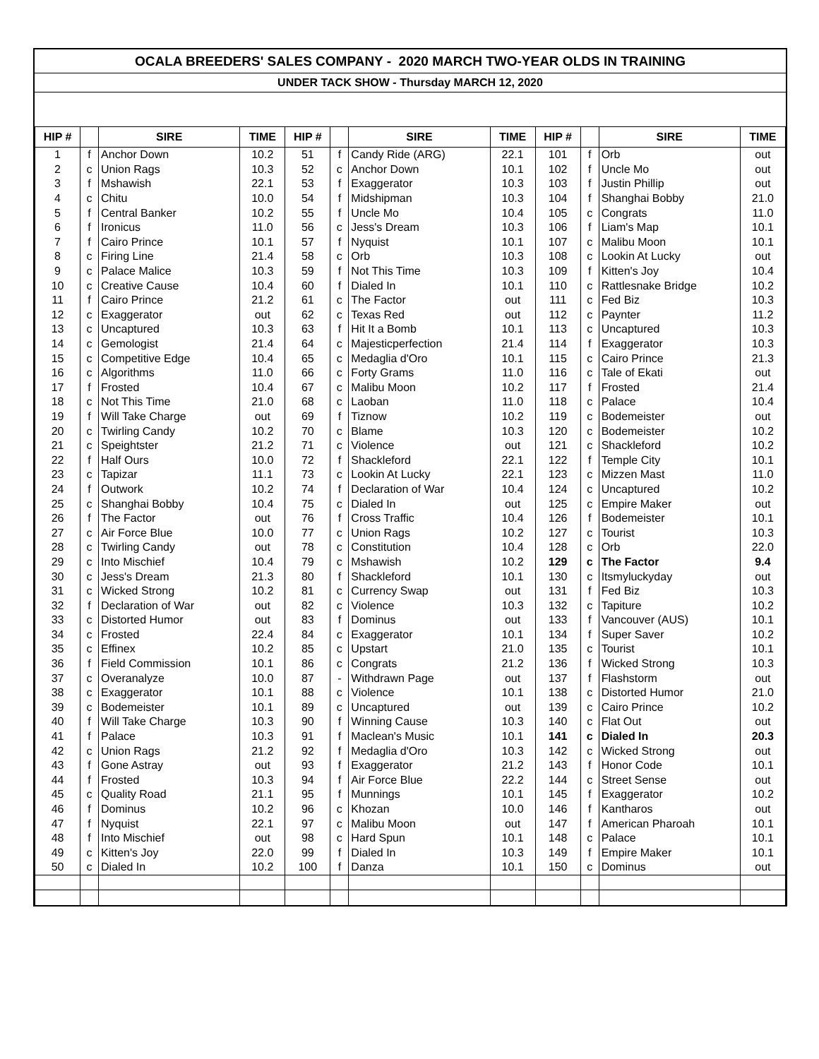OCALA BREEDERS' SALES COMPANY - 2020 MARCH TWO-YEAR OLDS IN TRAINING
UNDER TACK SHOW - Thursday MARCH 12, 2020
| HIP # | | SIRE | TIME | HIP # | | SIRE | TIME | HIP # | | SIRE | TIME |
| --- | --- | --- | --- | --- | --- | --- | --- | --- | --- | --- | --- |
| 1 | f | Anchor Down | 10.2 | 51 | f | Candy Ride (ARG) | 22.1 | 101 | f | Orb | out |
| 2 | c | Union Rags | 10.3 | 52 | c | Anchor Down | 10.1 | 102 | f | Uncle Mo | out |
| 3 | f | Mshawish | 22.1 | 53 | f | Exaggerator | 10.3 | 103 | f | Justin Phillip | out |
| 4 | c | Chitu | 10.0 | 54 | f | Midshipman | 10.3 | 104 | f | Shanghai Bobby | 21.0 |
| 5 | f | Central Banker | 10.2 | 55 | f | Uncle Mo | 10.4 | 105 | c | Congrats | 11.0 |
| 6 | f | Ironicus | 11.0 | 56 | c | Jess's Dream | 10.3 | 106 | f | Liam's Map | 10.1 |
| 7 | f | Cairo Prince | 10.1 | 57 | f | Nyquist | 10.1 | 107 | c | Malibu Moon | 10.1 |
| 8 | c | Firing Line | 21.4 | 58 | c | Orb | 10.3 | 108 | c | Lookin At Lucky | out |
| 9 | c | Palace Malice | 10.3 | 59 | f | Not This Time | 10.3 | 109 | f | Kitten's Joy | 10.4 |
| 10 | c | Creative Cause | 10.4 | 60 | f | Dialed In | 10.1 | 110 | c | Rattlesnake Bridge | 10.2 |
| 11 | f | Cairo Prince | 21.2 | 61 | c | The Factor | out | 111 | c | Fed Biz | 10.3 |
| 12 | c | Exaggerator | out | 62 | c | Texas Red | out | 112 | c | Paynter | 11.2 |
| 13 | c | Uncaptured | 10.3 | 63 | f | Hit It a Bomb | 10.1 | 113 | c | Uncaptured | 10.3 |
| 14 | c | Gemologist | 21.4 | 64 | c | Majesticperfection | 21.4 | 114 | f | Exaggerator | 10.3 |
| 15 | c | Competitive Edge | 10.4 | 65 | c | Medaglia d'Oro | 10.1 | 115 | c | Cairo Prince | 21.3 |
| 16 | c | Algorithms | 11.0 | 66 | c | Forty Grams | 11.0 | 116 | c | Tale of Ekati | out |
| 17 | f | Frosted | 10.4 | 67 | c | Malibu Moon | 10.2 | 117 | f | Frosted | 21.4 |
| 18 | c | Not This Time | 21.0 | 68 | c | Laoban | 11.0 | 118 | c | Palace | 10.4 |
| 19 | f | Will Take Charge | out | 69 | f | Tiznow | 10.2 | 119 | c | Bodemeister | out |
| 20 | c | Twirling Candy | 10.2 | 70 | c | Blame | 10.3 | 120 | c | Bodemeister | 10.2 |
| 21 | c | Speightster | 21.2 | 71 | c | Violence | out | 121 | c | Shackleford | 10.2 |
| 22 | f | Half Ours | 10.0 | 72 | f | Shackleford | 22.1 | 122 | f | Temple City | 10.1 |
| 23 | c | Tapizar | 11.1 | 73 | c | Lookin At Lucky | 22.1 | 123 | c | Mizzen Mast | 11.0 |
| 24 | f | Outwork | 10.2 | 74 | f | Declaration of War | 10.4 | 124 | c | Uncaptured | 10.2 |
| 25 | c | Shanghai Bobby | 10.4 | 75 | c | Dialed In | out | 125 | c | Empire Maker | out |
| 26 | f | The Factor | out | 76 | f | Cross Traffic | 10.4 | 126 | f | Bodemeister | 10.1 |
| 27 | c | Air Force Blue | 10.0 | 77 | c | Union Rags | 10.2 | 127 | c | Tourist | 10.3 |
| 28 | c | Twirling Candy | out | 78 | c | Constitution | 10.4 | 128 | c | Orb | 22.0 |
| 29 | c | Into Mischief | 10.4 | 79 | c | Mshawish | 10.2 | 129 | c | The Factor | 9.4 |
| 30 | c | Jess's Dream | 21.3 | 80 | f | Shackleford | 10.1 | 130 | c | Itsmyluckyday | out |
| 31 | c | Wicked Strong | 10.2 | 81 | c | Currency Swap | out | 131 | f | Fed Biz | 10.3 |
| 32 | f | Declaration of War | out | 82 | c | Violence | 10.3 | 132 | c | Tapiture | 10.2 |
| 33 | c | Distorted Humor | out | 83 | f | Dominus | out | 133 | f | Vancouver (AUS) | 10.1 |
| 34 | c | Frosted | 22.4 | 84 | c | Exaggerator | 10.1 | 134 | f | Super Saver | 10.2 |
| 35 | c | Effinex | 10.2 | 85 | c | Upstart | 21.0 | 135 | c | Tourist | 10.1 |
| 36 | f | Field Commission | 10.1 | 86 | c | Congrats | 21.2 | 136 | f | Wicked Strong | 10.3 |
| 37 | c | Overanalyze | 10.0 | 87 | - | Withdrawn Page | out | 137 | f | Flashstorm | out |
| 38 | c | Exaggerator | 10.1 | 88 | c | Violence | 10.1 | 138 | c | Distorted Humor | 21.0 |
| 39 | c | Bodemeister | 10.1 | 89 | c | Uncaptured | out | 139 | c | Cairo Prince | 10.2 |
| 40 | f | Will Take Charge | 10.3 | 90 | f | Winning Cause | 10.3 | 140 | c | Flat Out | out |
| 41 | f | Palace | 10.3 | 91 | f | Maclean's Music | 10.1 | 141 | c | Dialed In | 20.3 |
| 42 | c | Union Rags | 21.2 | 92 | f | Medaglia d'Oro | 10.3 | 142 | c | Wicked Strong | out |
| 43 | f | Gone Astray | out | 93 | f | Exaggerator | 21.2 | 143 | f | Honor Code | 10.1 |
| 44 | f | Frosted | 10.3 | 94 | f | Air Force Blue | 22.2 | 144 | c | Street Sense | out |
| 45 | c | Quality Road | 21.1 | 95 | f | Munnings | 10.1 | 145 | f | Exaggerator | 10.2 |
| 46 | f | Dominus | 10.2 | 96 | c | Khozan | 10.0 | 146 | f | Kantharos | out |
| 47 | f | Nyquist | 22.1 | 97 | c | Malibu Moon | out | 147 | f | American Pharoah | 10.1 |
| 48 | f | Into Mischief | out | 98 | c | Hard Spun | 10.1 | 148 | c | Palace | 10.1 |
| 49 | c | Kitten's Joy | 22.0 | 99 | f | Dialed In | 10.3 | 149 | f | Empire Maker | 10.1 |
| 50 | c | Dialed In | 10.2 | 100 | f | Danza | 10.1 | 150 | c | Dominus | out |